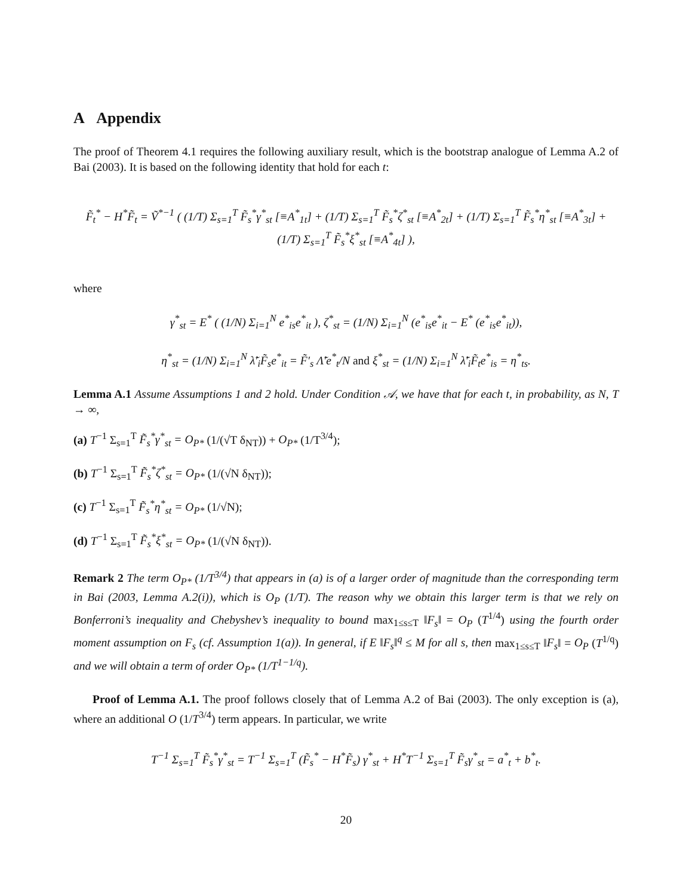A Appendix
The proof of Theorem 4.1 requires the following auxiliary result, which is the bootstrap analogue of Lemma A.2 of Bai (2003). It is based on the following identity that hold for each t:
F̃<sub>t</sub><sup>*</sup> − H<sup>*</sup>F̃<sub>t</sub> = Ṽ<sup>*−1</sup> ( (1/T) Σ<sub>s=1</sub><sup>T</sup> F̃<sub>s</sub><sup>*</sup>γ<sup>*</sup><sub>st</sub> [≡A<sup>*</sup><sub>1t</sub>] + (1/T) Σ<sub>s=1</sub><sup>T</sup> F̃<sub>s</sub><sup>*</sup>ζ<sup>*</sup><sub>st</sub> [≡A<sup>*</sup><sub>2t</sub>] + (1/T) Σ<sub>s=1</sub><sup>T</sup> F̃<sub>s</sub><sup>*</sup>η<sup>*</sup><sub>st</sub> [≡A<sup>*</sup><sub>3t</sub>] + (1/T) Σ<sub>s=1</sub><sup>T</sup> F̃<sub>s</sub><sup>*</sup>ξ<sup>*</sup><sub>st</sub> [≡A<sup>*</sup><sub>4t</sub>] ),
where
γ<sup>*</sup><sub>st</sub> = E<sup>*</sup> ( (1/N) Σ<sub>i=1</sub><sup>N</sup> e<sup>*</sup><sub>is</sub>e<sup>*</sup><sub>it</sub> ), ζ<sup>*</sup><sub>st</sub> = (1/N) Σ<sub>i=1</sub><sup>N</sup> (e<sup>*</sup><sub>is</sub>e<sup>*</sup><sub>it</sub> − E<sup>*</sup> (e<sup>*</sup><sub>is</sub>e<sup>*</sup><sub>it</sub>)),
η<sup>*</sup><sub>st</sub> = (1/N) Σ<sub>i=1</sub><sup>N</sup> λ̃′<sub>i</sub>F̃<sub>s</sub>e<sup>*</sup><sub>it</sub> = F̃′<sub>s</sub> Λ̃′e<sup>*</sup><sub>t</sub>/N and ξ<sup>*</sup><sub>st</sub> = (1/N) Σ<sub>i=1</sub><sup>N</sup> λ̃′<sub>i</sub>F̃<sub>t</sub>e<sup>*</sup><sub>is</sub> = η<sup>*</sup><sub>ts</sub>.
Lemma A.1 Assume Assumptions 1 and 2 hold. Under Condition 𝒜, we have that for each t, in probability, as N, T → ∞,
(a) T<sup>−1</sup> Σ<sub>s=1</sub><sup>T</sup> F̃<sub>s</sub><sup>*</sup>γ<sup>*</sup><sub>st</sub> = O<sub>P*</sub> (1/(√T δ<sub>NT</sub>)) + O<sub>P*</sub> (1/T<sup>3/4</sup>);
(b) T<sup>−1</sup> Σ<sub>s=1</sub><sup>T</sup> F̃<sub>s</sub><sup>*</sup>ζ<sup>*</sup><sub>st</sub> = O<sub>P*</sub> (1/(√N δ<sub>NT</sub>));
(c) T<sup>−1</sup> Σ<sub>s=1</sub><sup>T</sup> F̃<sub>s</sub><sup>*</sup>η<sup>*</sup><sub>st</sub> = O<sub>P*</sub> (1/√N);
(d) T<sup>−1</sup> Σ<sub>s=1</sub><sup>T</sup> F̃<sub>s</sub><sup>*</sup>ξ<sup>*</sup><sub>st</sub> = O<sub>P*</sub> (1/(√N δ<sub>NT</sub>)).
Remark 2 The term O<sub>P*</sub> (1/T<sup>3/4</sup>) that appears in (a) is of a larger order of magnitude than the corresponding term in Bai (2003, Lemma A.2(i)), which is O<sub>P</sub> (1/T). The reason why we obtain this larger term is that we rely on Bonferroni’s inequality and Chebyshev’s inequality to bound max<sub>1≤s≤T</sub> ‖F<sub>s</sub>‖ = O<sub>P</sub> (T<sup>1/4</sup>) using the fourth order moment assumption on F<sub>s</sub> (cf. Assumption 1(a)). In general, if E ‖F<sub>s</sub>‖<sup>q</sup> ≤ M for all s, then max<sub>1≤s≤T</sub> ‖F<sub>s</sub>‖ = O<sub>P</sub> (T<sup>1/q</sup>) and we will obtain a term of order O<sub>P*</sub> (1/T<sup>1−1/q</sup>).
Proof of Lemma A.1. The proof follows closely that of Lemma A.2 of Bai (2003). The only exception is (a), where an additional O (1/T<sup>3/4</sup>) term appears. In particular, we write
T<sup>−1</sup> Σ<sub>s=1</sub><sup>T</sup> F̃<sub>s</sub><sup>*</sup>γ<sup>*</sup><sub>st</sub> = T<sup>−1</sup> Σ<sub>s=1</sub><sup>T</sup> (F̃<sub>s</sub><sup>*</sup> − H<sup>*</sup>F̃<sub>s</sub>) γ<sup>*</sup><sub>st</sub> + H<sup>*</sup>T<sup>−1</sup> Σ<sub>s=1</sub><sup>T</sup> F̃<sub>s</sub>γ<sup>*</sup><sub>st</sub> = a<sup>*</sup><sub>t</sub> + b<sup>*</sup><sub>t</sub>.
20